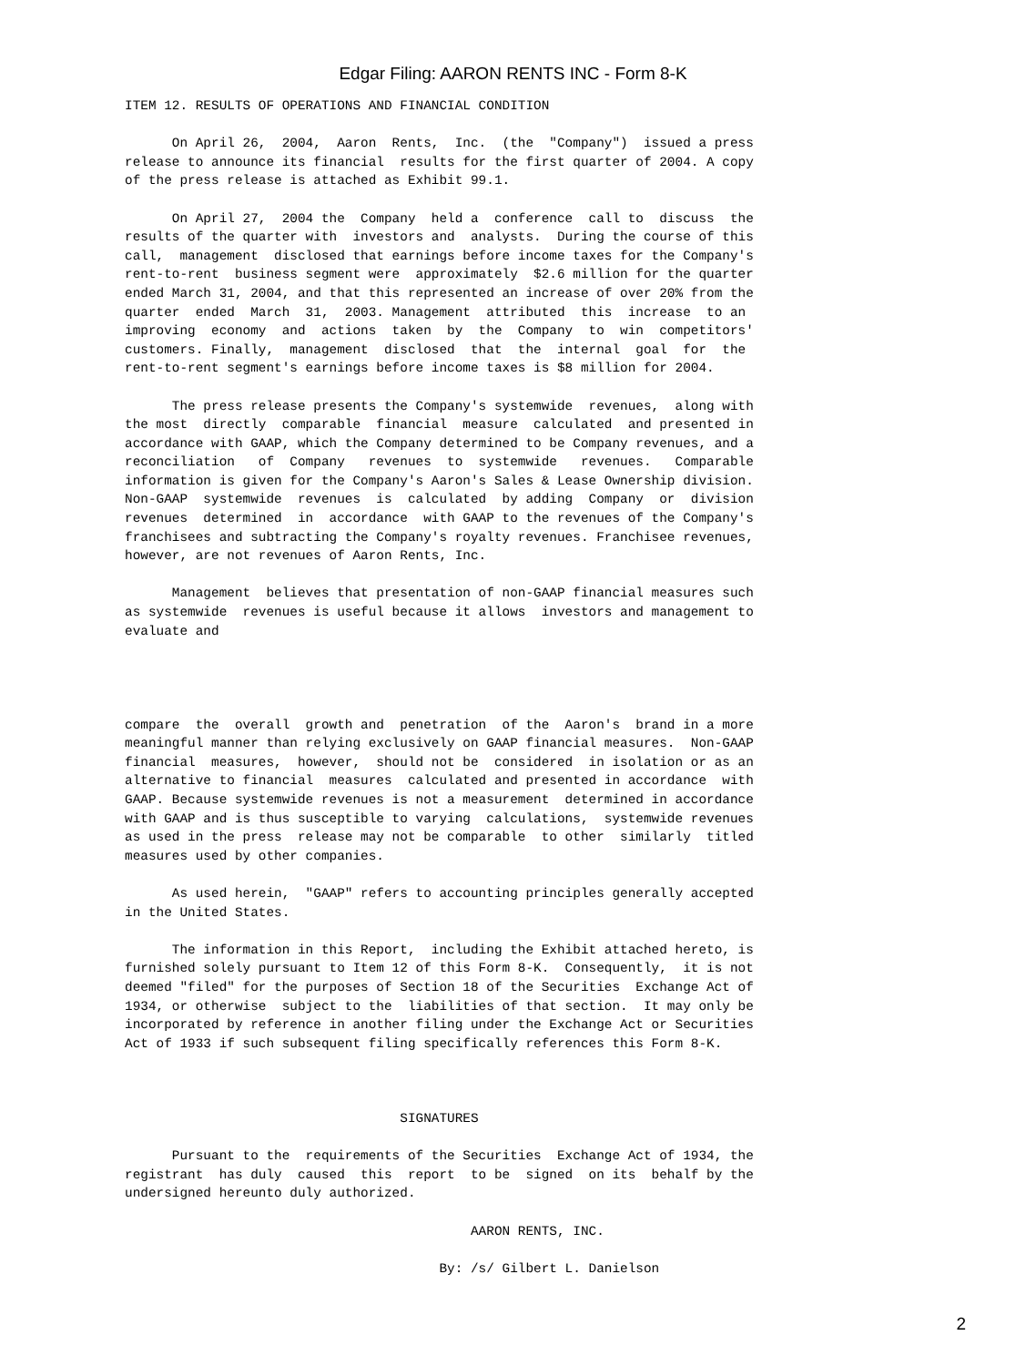Edgar Filing: AARON RENTS INC - Form 8-K
ITEM 12. RESULTS OF OPERATIONS AND FINANCIAL CONDITION

      On April 26,  2004,  Aaron  Rents,  Inc.  (the  "Company")  issued a press
release to announce its financial  results for the first quarter of 2004. A copy
of the press release is attached as Exhibit 99.1.

      On April 27,  2004 the  Company  held a  conference  call to  discuss  the
results of the quarter with  investors and  analysts.  During the course of this
call,  management  disclosed that earnings before income taxes for the Company's
rent-to-rent  business segment were  approximately  $2.6 million for the quarter
ended March 31, 2004, and that this represented an increase of over 20% from the
quarter  ended  March  31,  2003. Management  attributed  this  increase  to an
improving  economy  and  actions  taken  by  the  Company  to  win  competitors'
customers. Finally,  management  disclosed  that  the  internal  goal  for  the
rent-to-rent segment's earnings before income taxes is $8 million for 2004.

      The press release presents the Company's systemwide  revenues,  along with
the most  directly  comparable  financial  measure  calculated  and presented in
accordance with GAAP, which the Company determined to be Company revenues, and a
reconciliation   of  Company   revenues  to  systemwide   revenues.   Comparable
information is given for the Company's Aaron's Sales & Lease Ownership division.
Non-GAAP  systemwide  revenues  is  calculated  by adding  Company  or  division
revenues  determined  in  accordance  with GAAP to the revenues of the Company's
franchisees and subtracting the Company's royalty revenues. Franchisee revenues,
however, are not revenues of Aaron Rents, Inc.

      Management  believes that presentation of non-GAAP financial measures such
as systemwide  revenues is useful because it allows  investors and management to
evaluate and




compare  the  overall  growth and  penetration  of the  Aaron's  brand in a more
meaningful manner than relying exclusively on GAAP financial measures.  Non-GAAP
financial  measures,  however,  should not be  considered  in isolation or as an
alternative to financial  measures  calculated and presented in accordance  with
GAAP. Because systemwide revenues is not a measurement  determined in accordance
with GAAP and is thus susceptible to varying  calculations,  systemwide revenues
as used in the press  release may not be comparable  to other  similarly  titled
measures used by other companies.

      As used herein,  "GAAP" refers to accounting principles generally accepted
in the United States.

      The information in this Report,  including the Exhibit attached hereto, is
furnished solely pursuant to Item 12 of this Form 8-K.  Consequently,  it is not
deemed "filed" for the purposes of Section 18 of the Securities  Exchange Act of
1934, or otherwise  subject to the  liabilities of that section.  It may only be
incorporated by reference in another filing under the Exchange Act or Securities
Act of 1933 if such subsequent filing specifically references this Form 8-K.



                                   SIGNATURES

      Pursuant to the  requirements of the Securities  Exchange Act of 1934, the
registrant  has duly  caused  this  report  to be  signed  on its  behalf by the
undersigned hereunto duly authorized.

                                            AARON RENTS, INC.

                                        By: /s/ Gilbert L. Danielson
2